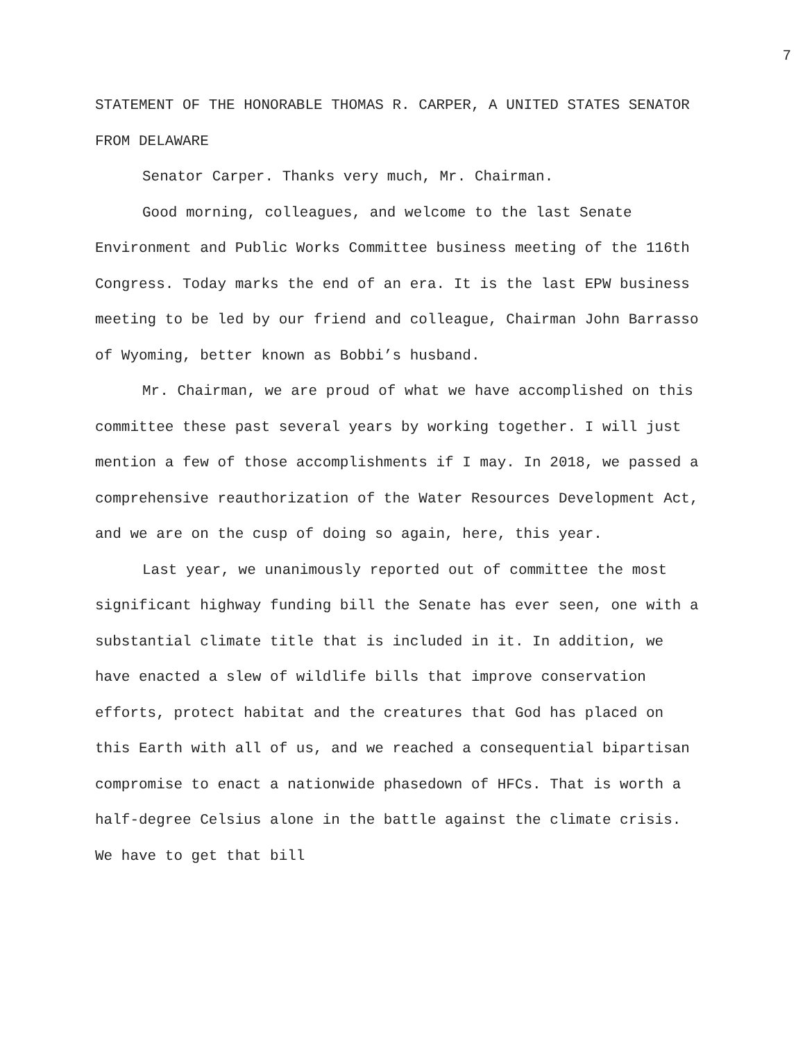7
STATEMENT OF THE HONORABLE THOMAS R. CARPER, A UNITED STATES SENATOR FROM DELAWARE
Senator Carper. Thanks very much, Mr. Chairman.
Good morning, colleagues, and welcome to the last Senate Environment and Public Works Committee business meeting of the 116th Congress. Today marks the end of an era. It is the last EPW business meeting to be led by our friend and colleague, Chairman John Barrasso of Wyoming, better known as Bobbi’s husband.
Mr. Chairman, we are proud of what we have accomplished on this committee these past several years by working together. I will just mention a few of those accomplishments if I may. In 2018, we passed a comprehensive reauthorization of the Water Resources Development Act, and we are on the cusp of doing so again, here, this year.
Last year, we unanimously reported out of committee the most significant highway funding bill the Senate has ever seen, one with a substantial climate title that is included in it. In addition, we have enacted a slew of wildlife bills that improve conservation efforts, protect habitat and the creatures that God has placed on this Earth with all of us, and we reached a consequential bipartisan compromise to enact a nationwide phasedown of HFCs. That is worth a half-degree Celsius alone in the battle against the climate crisis. We have to get that bill